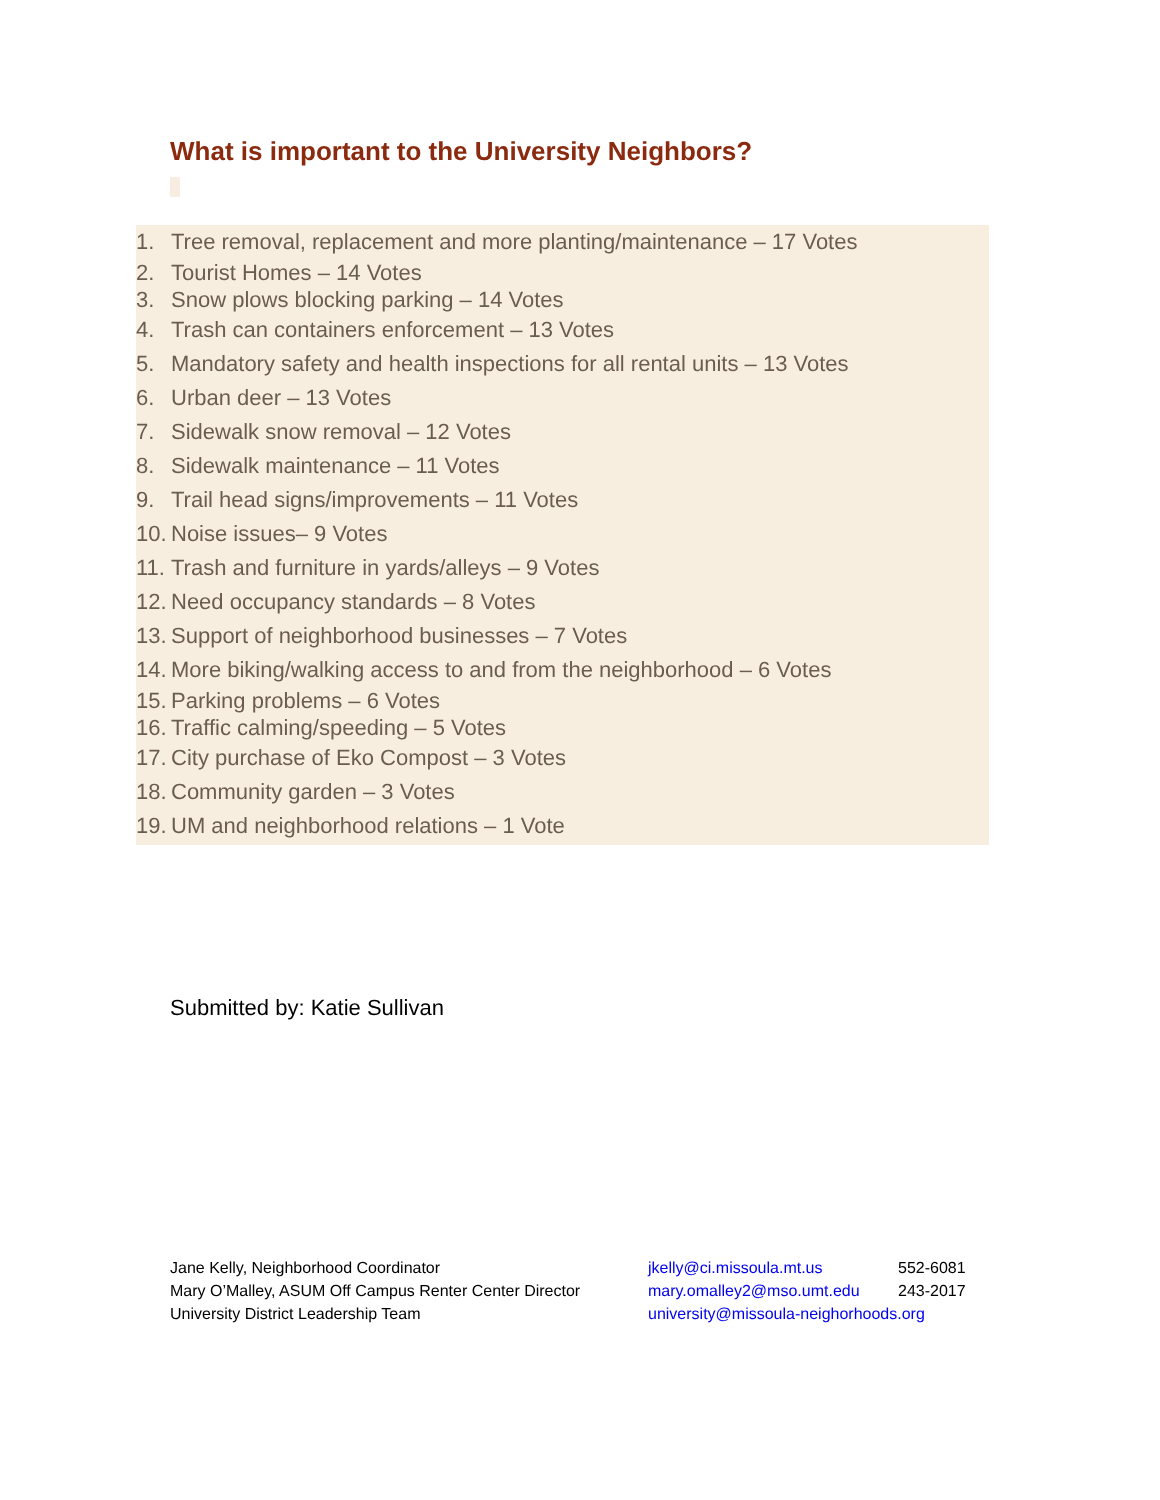What is important to the University Neighbors?
1. Tree removal, replacement and more planting/maintenance – 17 Votes
2. Tourist Homes – 14 Votes
3. Snow plows blocking parking – 14 Votes
4. Trash can containers enforcement – 13 Votes
5. Mandatory safety and health inspections for all rental units – 13 Votes
6. Urban deer – 13 Votes
7. Sidewalk snow removal – 12 Votes
8. Sidewalk maintenance – 11 Votes
9. Trail head signs/improvements – 11 Votes
10. Noise issues– 9 Votes
11. Trash and furniture in yards/alleys – 9 Votes
12. Need occupancy standards – 8 Votes
13. Support of neighborhood businesses – 7 Votes
14. More biking/walking access to and from the neighborhood – 6 Votes
15. Parking problems – 6 Votes
16. Traffic calming/speeding – 5 Votes
17. City purchase of Eko Compost – 3 Votes
18. Community garden – 3 Votes
19. UM and neighborhood relations – 1 Vote
Submitted by: Katie Sullivan
Jane Kelly, Neighborhood Coordinator jkelly@ci.missoula.mt.us 552-6081
Mary O’Malley, ASUM Off Campus Renter Center Director mary.omalley2@mso.umt.edu 243-2017
University District Leadership Team university@missoula-neighorhoods.org